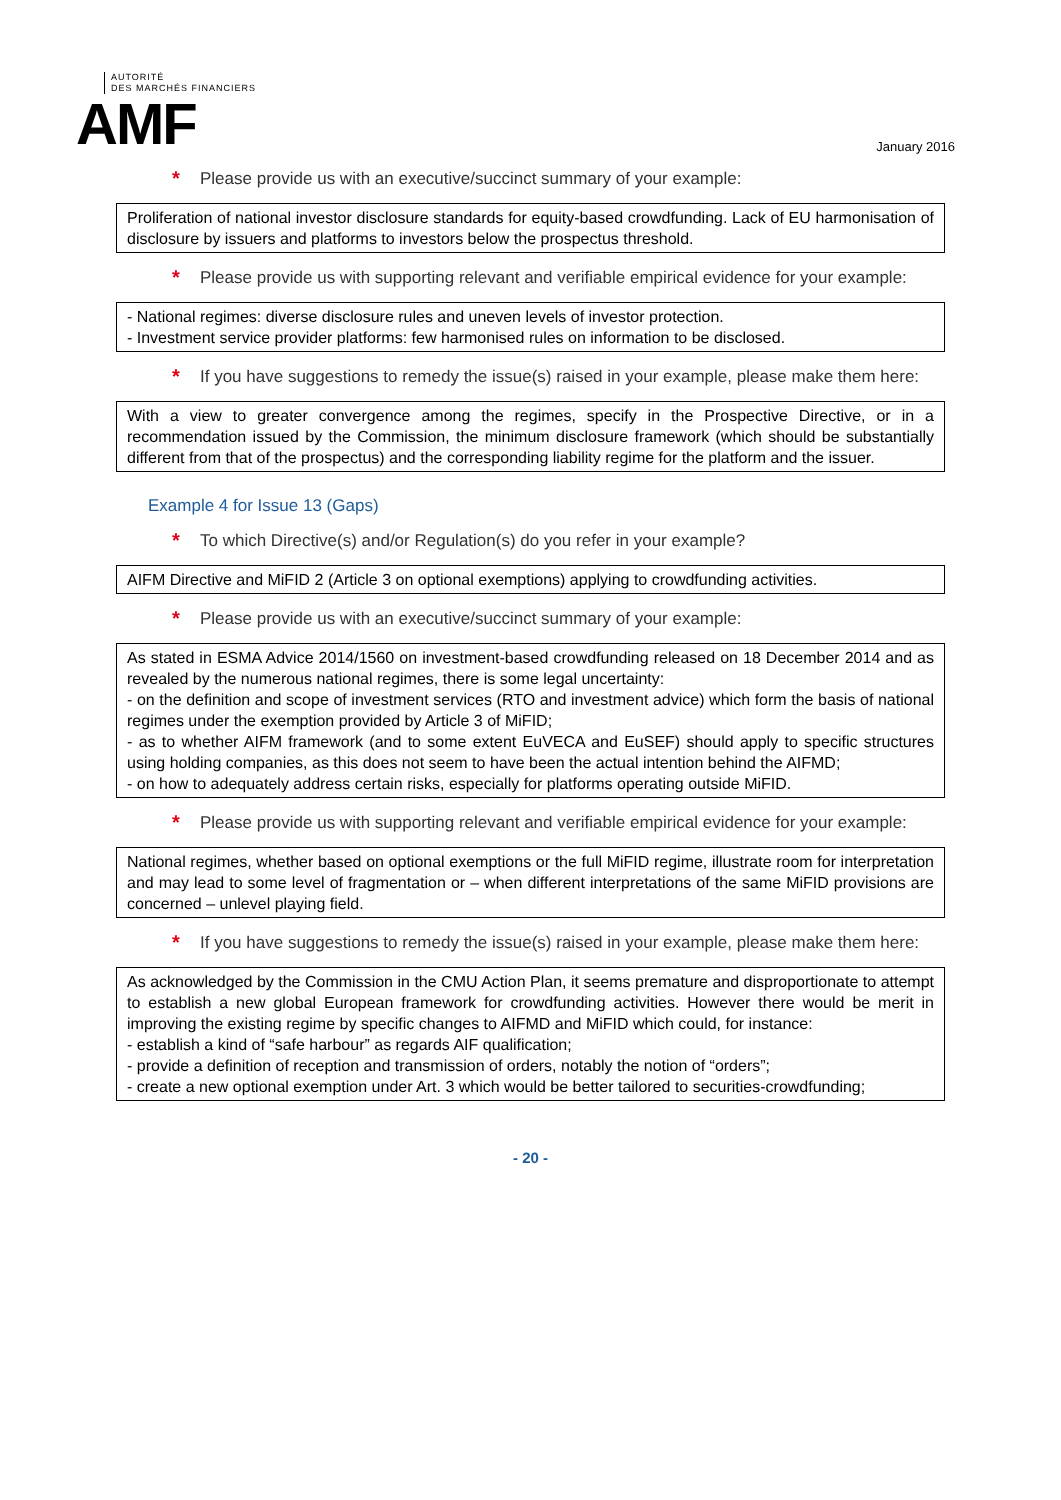AUTORITÉ
DES MARCHÉS FINANCIERS
AMF
January 2016
* Please provide us with an executive/succinct summary of your example:
Proliferation of national investor disclosure standards for equity-based crowdfunding. Lack of EU harmonisation of disclosure by issuers and platforms to investors below the prospectus threshold.
* Please provide us with supporting relevant and verifiable empirical evidence for your example:
- National regimes: diverse disclosure rules and uneven levels of investor protection.
- Investment service provider platforms: few harmonised rules on information to be disclosed.
* If you have suggestions to remedy the issue(s) raised in your example, please make them here:
With a view to greater convergence among the regimes, specify in the Prospective Directive, or in a recommendation issued by the Commission, the minimum disclosure framework (which should be substantially different from that of the prospectus) and the corresponding liability regime for the platform and the issuer.
Example 4 for Issue 13 (Gaps)
* To which Directive(s) and/or Regulation(s) do you refer in your example?
AIFM Directive and MiFID 2 (Article 3 on optional exemptions) applying to crowdfunding activities.
* Please provide us with an executive/succinct summary of your example:
As stated in ESMA Advice 2014/1560 on investment-based crowdfunding released on 18 December 2014 and as revealed by the numerous national regimes, there is some legal uncertainty:
- on the definition and scope of investment services (RTO and investment advice) which form the basis of national regimes under the exemption provided by Article 3 of MiFID;
- as to whether AIFM framework (and to some extent EuVECA and EuSEF) should apply to specific structures using holding companies, as this does not seem to have been the actual intention behind the AIFMD;
- on how to adequately address certain risks, especially for platforms operating outside MiFID.
* Please provide us with supporting relevant and verifiable empirical evidence for your example:
National regimes, whether based on optional exemptions or the full MiFID regime, illustrate room for interpretation and may lead to some level of fragmentation or – when different interpretations of the same MiFID provisions are concerned – unlevel playing field.
* If you have suggestions to remedy the issue(s) raised in your example, please make them here:
As acknowledged by the Commission in the CMU Action Plan, it seems premature and disproportionate to attempt to establish a new global European framework for crowdfunding activities. However there would be merit in improving the existing regime by specific changes to AIFMD and MiFID which could, for instance:
- establish a kind of “safe harbour” as regards AIF qualification;
- provide a definition of reception and transmission of orders, notably the notion of “orders”;
- create a new optional exemption under Art. 3 which would be better tailored to securities-crowdfunding;
- 20 -